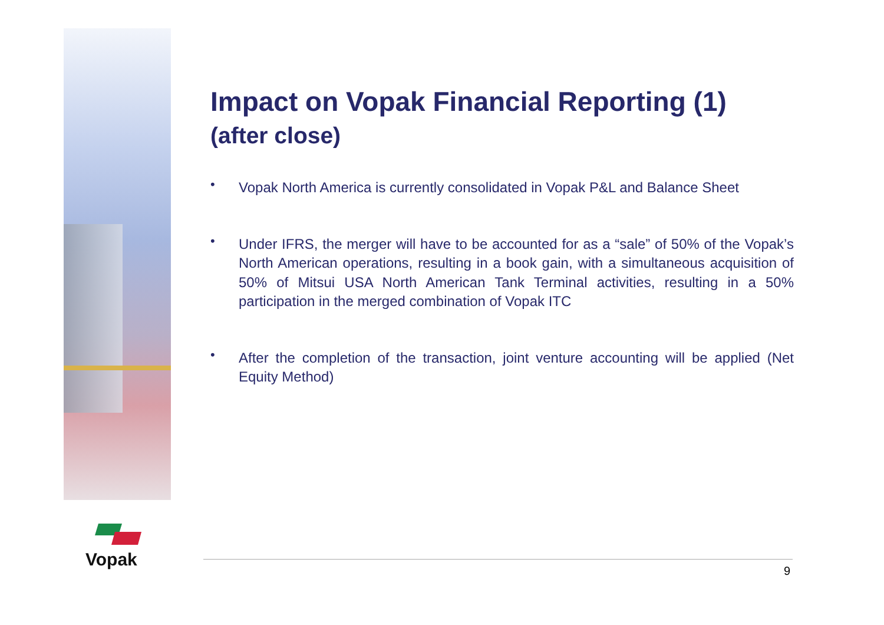Vopak
Impact on Vopak Financial Reporting (1)
(after close)
• Vopak North America is currently consolidated in Vopak P&L and Balance Sheet
• Under IFRS, the merger will have to be accounted for as a “sale” of 50% of the Vopak’s North American operations, resulting in a book gain, with a simultaneous acquisition of 50% of Mitsui USA North American Tank Terminal activities, resulting in a 50% participation in the merged combination of Vopak ITC
• After the completion of the transaction, joint venture accounting will be applied (Net Equity Method)
9